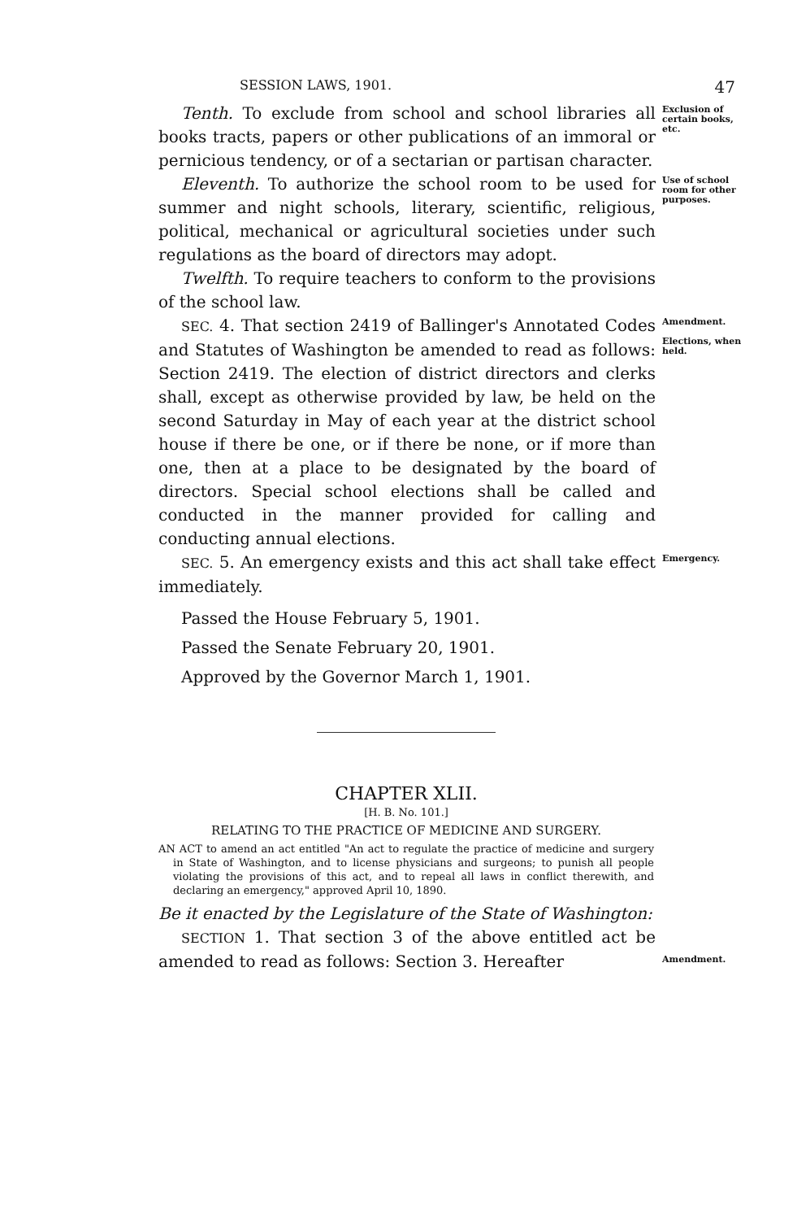SESSION LAWS, 1901. 47
Tenth. To exclude from school and school libraries all books tracts, papers or other publications of an immoral or pernicious tendency, or of a sectarian or partisan character.
Exclusion of certain books, etc.
Eleventh. To authorize the school room to be used for summer and night schools, literary, scientific, religious, political, mechanical or agricultural societies under such regulations as the board of directors may adopt.
Use of school room for other purposes.
Twelfth. To require teachers to conform to the provisions of the school law.
SEC. 4. That section 2419 of Ballinger's Annotated Codes and Statutes of Washington be amended to read as follows: Section 2419. The election of district directors and clerks shall, except as otherwise provided by law, be held on the second Saturday in May of each year at the district school house if there be one, or if there be none, or if more than one, then at a place to be designated by the board of directors. Special school elections shall be called and conducted in the manner provided for calling and conducting annual elections.
Amendment.
Elections, when held.
SEC. 5. An emergency exists and this act shall take effect immediately.
Emergency.
Passed the House February 5, 1901.
Passed the Senate February 20, 1901.
Approved by the Governor March 1, 1901.
CHAPTER XLII.
[H. B. No. 101.]
RELATING TO THE PRACTICE OF MEDICINE AND SURGERY.
AN ACT to amend an act entitled "An act to regulate the practice of medicine and surgery in State of Washington, and to license physicians and surgeons; to punish all people violating the provisions of this act, and to repeal all laws in conflict therewith, and declaring an emergency," approved April 10, 1890.
Be it enacted by the Legislature of the State of Washington:
SECTION 1. That section 3 of the above entitled act be amended to read as follows: Section 3. Hereafter
Amendment.